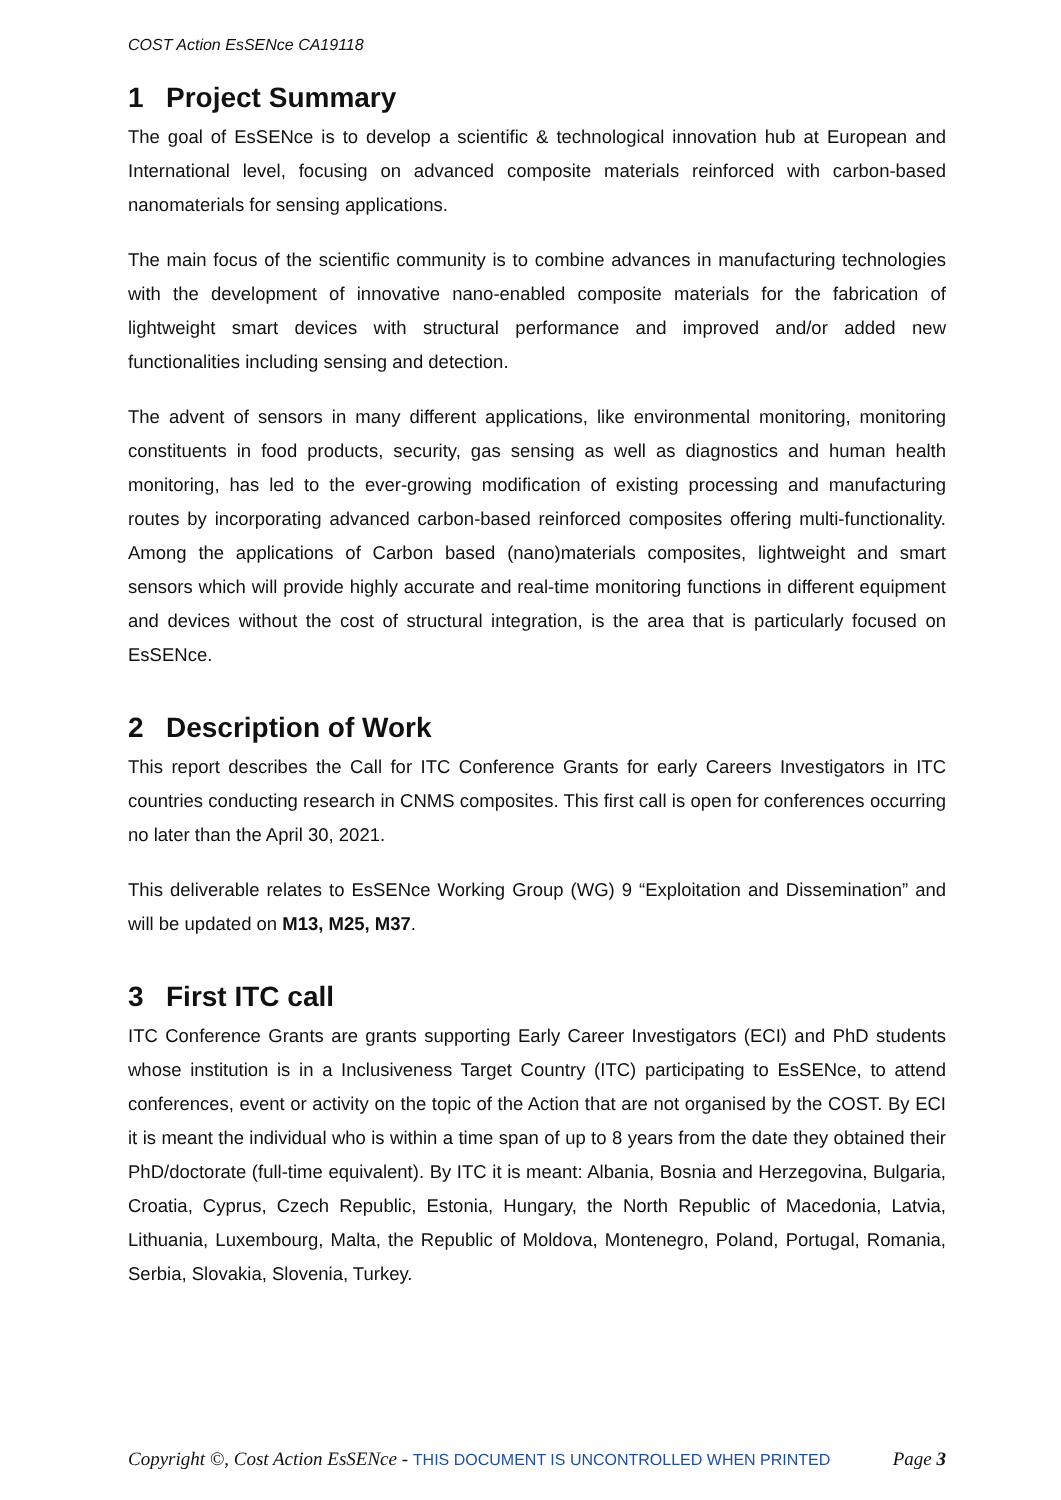COST Action EsSENce CA19118
1 Project Summary
The goal of EsSENce is to develop a scientific & technological innovation hub at European and International level, focusing on advanced composite materials reinforced with carbon-based nanomaterials for sensing applications.
The main focus of the scientific community is to combine advances in manufacturing technologies with the development of innovative nano-enabled composite materials for the fabrication of lightweight smart devices with structural performance and improved and/or added new functionalities including sensing and detection.
The advent of sensors in many different applications, like environmental monitoring, monitoring constituents in food products, security, gas sensing as well as diagnostics and human health monitoring, has led to the ever-growing modification of existing processing and manufacturing routes by incorporating advanced carbon-based reinforced composites offering multi-functionality. Among the applications of Carbon based (nano)materials composites, lightweight and smart sensors which will provide highly accurate and real-time monitoring functions in different equipment and devices without the cost of structural integration, is the area that is particularly focused on EsSENce.
2 Description of Work
This report describes the Call for ITC Conference Grants for early Careers Investigators in ITC countries conducting research in CNMS composites. This first call is open for conferences occurring no later than the April 30, 2021.
This deliverable relates to EsSENce Working Group (WG) 9 “Exploitation and Dissemination” and will be updated on M13, M25, M37.
3 First ITC call
ITC Conference Grants are grants supporting Early Career Investigators (ECI) and PhD students whose institution is in a Inclusiveness Target Country (ITC) participating to EsSENce, to attend conferences, event or activity on the topic of the Action that are not organised by the COST. By ECI it is meant the individual who is within a time span of up to 8 years from the date they obtained their PhD/doctorate (full-time equivalent). By ITC it is meant: Albania, Bosnia and Herzegovina, Bulgaria, Croatia, Cyprus, Czech Republic, Estonia, Hungary, the North Republic of Macedonia, Latvia, Lithuania, Luxembourg, Malta, the Republic of Moldova, Montenegro, Poland, Portugal, Romania, Serbia, Slovakia, Slovenia, Turkey.
Copyright ©, Cost Action EsSENce - THIS DOCUMENT IS UNCONTROLLED WHEN PRINTED
Page 3